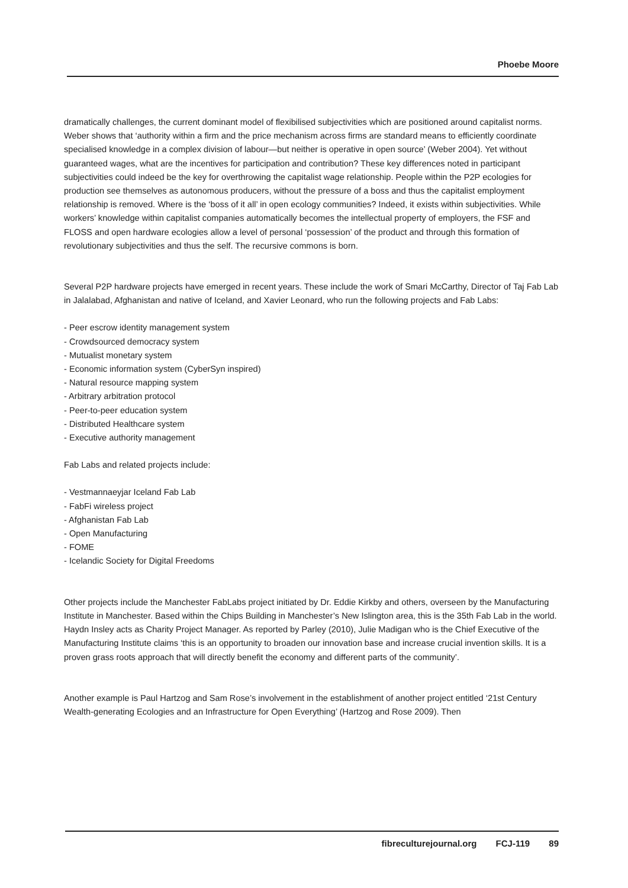Phoebe Moore
dramatically challenges, the current dominant model of flexibilised subjectivities which are positioned around capitalist norms. Weber shows that ‘authority within a firm and the price mechanism across firms are standard means to efficiently coordinate specialised knowledge in a complex division of labour—but neither is operative in open source’ (Weber 2004). Yet without guaranteed wages, what are the incentives for participation and contribution? These key differences noted in participant subjectivities could indeed be the key for overthrowing the capitalist wage relationship. People within the P2P ecologies for production see themselves as autonomous producers, without the pressure of a boss and thus the capitalist employment relationship is removed. Where is the ‘boss of it all’ in open ecology communities? Indeed, it exists within subjectivities. While workers’ knowledge within capitalist companies automatically becomes the intellectual property of employers, the FSF and FLOSS and open hardware ecologies allow a level of personal ‘possession’ of the product and through this formation of revolutionary subjectivities and thus the self. The recursive commons is born.
Several P2P hardware projects have emerged in recent years. These include the work of Smari McCarthy, Director of Taj Fab Lab in Jalalabad, Afghanistan and native of Iceland, and Xavier Leonard, who run the following projects and Fab Labs:
- Peer escrow identity management system
- Crowdsourced democracy system
- Mutualist monetary system
- Economic information system (CyberSyn inspired)
- Natural resource mapping system
- Arbitrary arbitration protocol
- Peer-to-peer education system
- Distributed Healthcare system
- Executive authority management
Fab Labs and related projects include:
- Vestmannaeyjar Iceland Fab Lab
- FabFi wireless project
- Afghanistan Fab Lab
- Open Manufacturing
- FOME
- Icelandic Society for Digital Freedoms
Other projects include the Manchester FabLabs project initiated by Dr. Eddie Kirkby and others, overseen by the Manufacturing Institute in Manchester. Based within the Chips Building in Manchester’s New Islington area, this is the 35th Fab Lab in the world. Haydn Insley acts as Charity Project Manager. As reported by Parley (2010), Julie Madigan who is the Chief Executive of the Manufacturing Institute claims ‘this is an opportunity to broaden our innovation base and increase crucial invention skills. It is a proven grass roots approach that will directly benefit the economy and different parts of the community’.
Another example is Paul Hartzog and Sam Rose’s involvement in the establishment of another project entitled ‘21st Century Wealth-generating Ecologies and an Infrastructure for Open Everything’ (Hartzog and Rose 2009). Then
fibreculturejournal.org FCJ-119 89